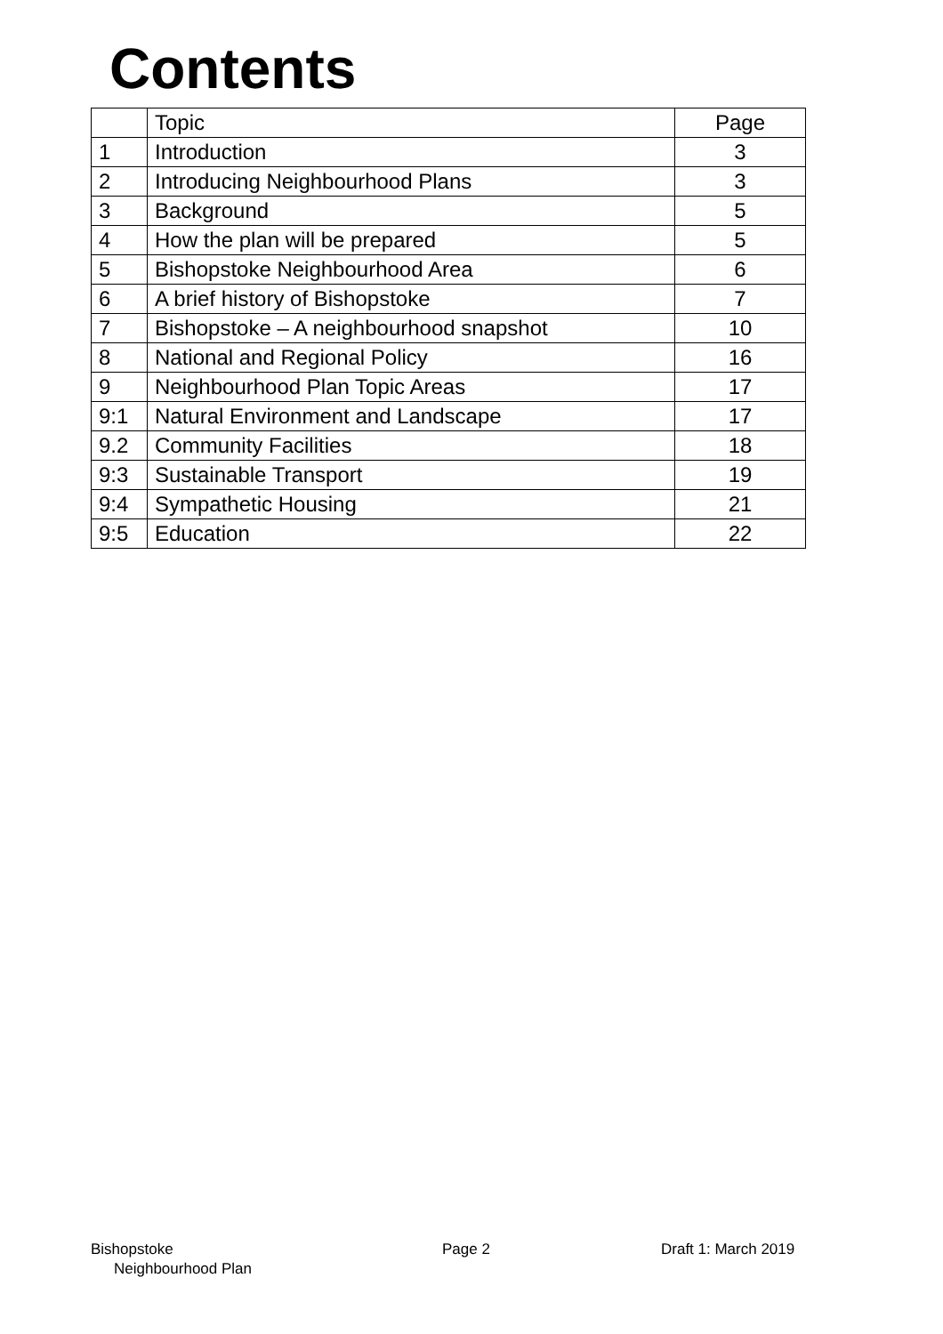Contents
| | Topic | Page |
| --- | --- | --- |
| 1 | Introduction | 3 |
| 2 | Introducing Neighbourhood Plans | 3 |
| 3 | Background | 5 |
| 4 | How the plan will be prepared | 5 |
| 5 | Bishopstoke Neighbourhood Area | 6 |
| 6 | A brief history of Bishopstoke | 7 |
| 7 | Bishopstoke – A neighbourhood snapshot | 10 |
| 8 | National and Regional Policy | 16 |
| 9 | Neighbourhood Plan Topic Areas | 17 |
| 9:1 | Natural Environment and Landscape | 17 |
| 9.2 | Community Facilities | 18 |
| 9:3 | Sustainable Transport | 19 |
| 9:4 | Sympathetic Housing | 21 |
| 9:5 | Education | 22 |
Bishopstoke
Neighbourhood Plan
Page 2 Draft 1: March 2019